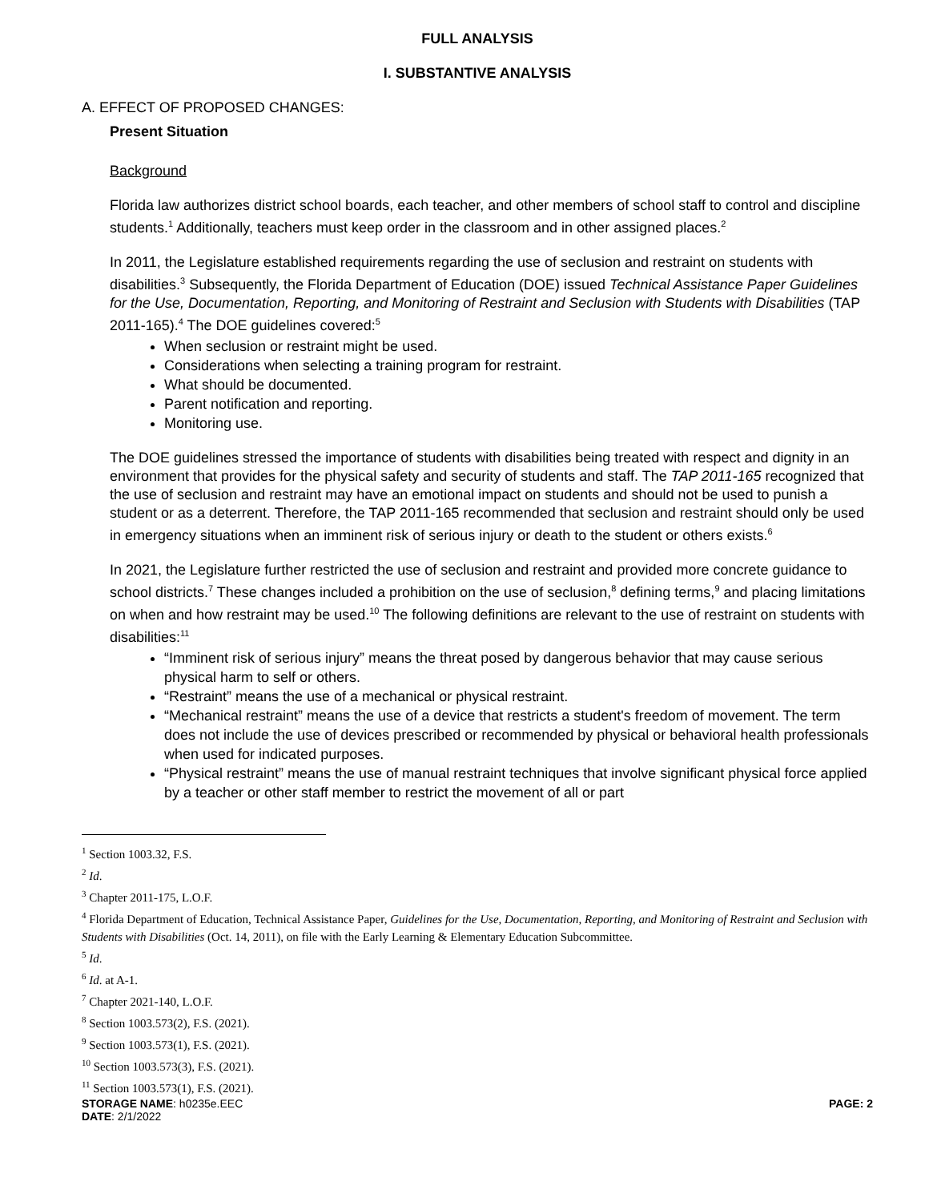FULL ANALYSIS
I. SUBSTANTIVE ANALYSIS
A. EFFECT OF PROPOSED CHANGES:
Present Situation
Background
Florida law authorizes district school boards, each teacher, and other members of school staff to control and discipline students.<sup>1</sup> Additionally, teachers must keep order in the classroom and in other assigned places.<sup>2</sup>
In 2011, the Legislature established requirements regarding the use of seclusion and restraint on students with disabilities.<sup>3</sup> Subsequently, the Florida Department of Education (DOE) issued Technical Assistance Paper Guidelines for the Use, Documentation, Reporting, and Monitoring of Restraint and Seclusion with Students with Disabilities (TAP 2011-165).<sup>4</sup> The DOE guidelines covered:<sup>5</sup>
When seclusion or restraint might be used.
Considerations when selecting a training program for restraint.
What should be documented.
Parent notification and reporting.
Monitoring use.
The DOE guidelines stressed the importance of students with disabilities being treated with respect and dignity in an environment that provides for the physical safety and security of students and staff. The TAP 2011-165 recognized that the use of seclusion and restraint may have an emotional impact on students and should not be used to punish a student or as a deterrent. Therefore, the TAP 2011-165 recommended that seclusion and restraint should only be used in emergency situations when an imminent risk of serious injury or death to the student or others exists.<sup>6</sup>
In 2021, the Legislature further restricted the use of seclusion and restraint and provided more concrete guidance to school districts.<sup>7</sup> These changes included a prohibition on the use of seclusion,<sup>8</sup> defining terms,<sup>9</sup> and placing limitations on when and how restraint may be used.<sup>10</sup> The following definitions are relevant to the use of restraint on students with disabilities:<sup>11</sup>
“Imminent risk of serious injury” means the threat posed by dangerous behavior that may cause serious physical harm to self or others.
“Restraint” means the use of a mechanical or physical restraint.
“Mechanical restraint” means the use of a device that restricts a student's freedom of movement. The term does not include the use of devices prescribed or recommended by physical or behavioral health professionals when used for indicated purposes.
“Physical restraint” means the use of manual restraint techniques that involve significant physical force applied by a teacher or other staff member to restrict the movement of all or part
<sup>1</sup> Section 1003.32, F.S.
<sup>2</sup> Id.
<sup>3</sup> Chapter 2011-175, L.O.F.
<sup>4</sup> Florida Department of Education, Technical Assistance Paper, Guidelines for the Use, Documentation, Reporting, and Monitoring of Restraint and Seclusion with Students with Disabilities (Oct. 14, 2011), on file with the Early Learning & Elementary Education Subcommittee.
<sup>5</sup> Id.
<sup>6</sup> Id. at A-1.
<sup>7</sup> Chapter 2021-140, L.O.F.
<sup>8</sup> Section 1003.573(2), F.S. (2021).
<sup>9</sup> Section 1003.573(1), F.S. (2021).
<sup>10</sup> Section 1003.573(3), F.S. (2021).
<sup>11</sup> Section 1003.573(1), F.S. (2021).
STORAGE NAME: h0235e.EEC PAGE: 2
DATE: 2/1/2022